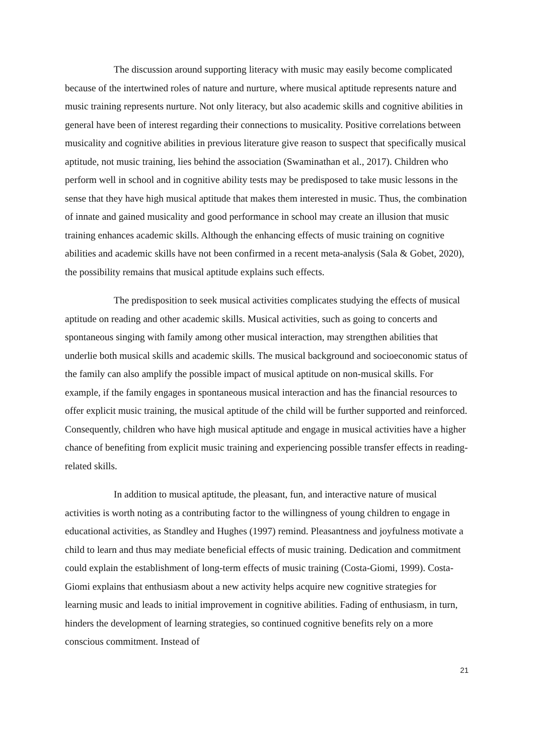The discussion around supporting literacy with music may easily become complicated because of the intertwined roles of nature and nurture, where musical aptitude represents nature and music training represents nurture. Not only literacy, but also academic skills and cognitive abilities in general have been of interest regarding their connections to musicality. Positive correlations between musicality and cognitive abilities in previous literature give reason to suspect that specifically musical aptitude, not music training, lies behind the association (Swaminathan et al., 2017). Children who perform well in school and in cognitive ability tests may be predisposed to take music lessons in the sense that they have high musical aptitude that makes them interested in music. Thus, the combination of innate and gained musicality and good performance in school may create an illusion that music training enhances academic skills. Although the enhancing effects of music training on cognitive abilities and academic skills have not been confirmed in a recent meta-analysis (Sala & Gobet, 2020), the possibility remains that musical aptitude explains such effects.
The predisposition to seek musical activities complicates studying the effects of musical aptitude on reading and other academic skills. Musical activities, such as going to concerts and spontaneous singing with family among other musical interaction, may strengthen abilities that underlie both musical skills and academic skills. The musical background and socioeconomic status of the family can also amplify the possible impact of musical aptitude on non-musical skills. For example, if the family engages in spontaneous musical interaction and has the financial resources to offer explicit music training, the musical aptitude of the child will be further supported and reinforced. Consequently, children who have high musical aptitude and engage in musical activities have a higher chance of benefiting from explicit music training and experiencing possible transfer effects in reading-related skills.
In addition to musical aptitude, the pleasant, fun, and interactive nature of musical activities is worth noting as a contributing factor to the willingness of young children to engage in educational activities, as Standley and Hughes (1997) remind. Pleasantness and joyfulness motivate a child to learn and thus may mediate beneficial effects of music training. Dedication and commitment could explain the establishment of long-term effects of music training (Costa-Giomi, 1999). Costa-Giomi explains that enthusiasm about a new activity helps acquire new cognitive strategies for learning music and leads to initial improvement in cognitive abilities. Fading of enthusiasm, in turn, hinders the development of learning strategies, so continued cognitive benefits rely on a more conscious commitment. Instead of
21